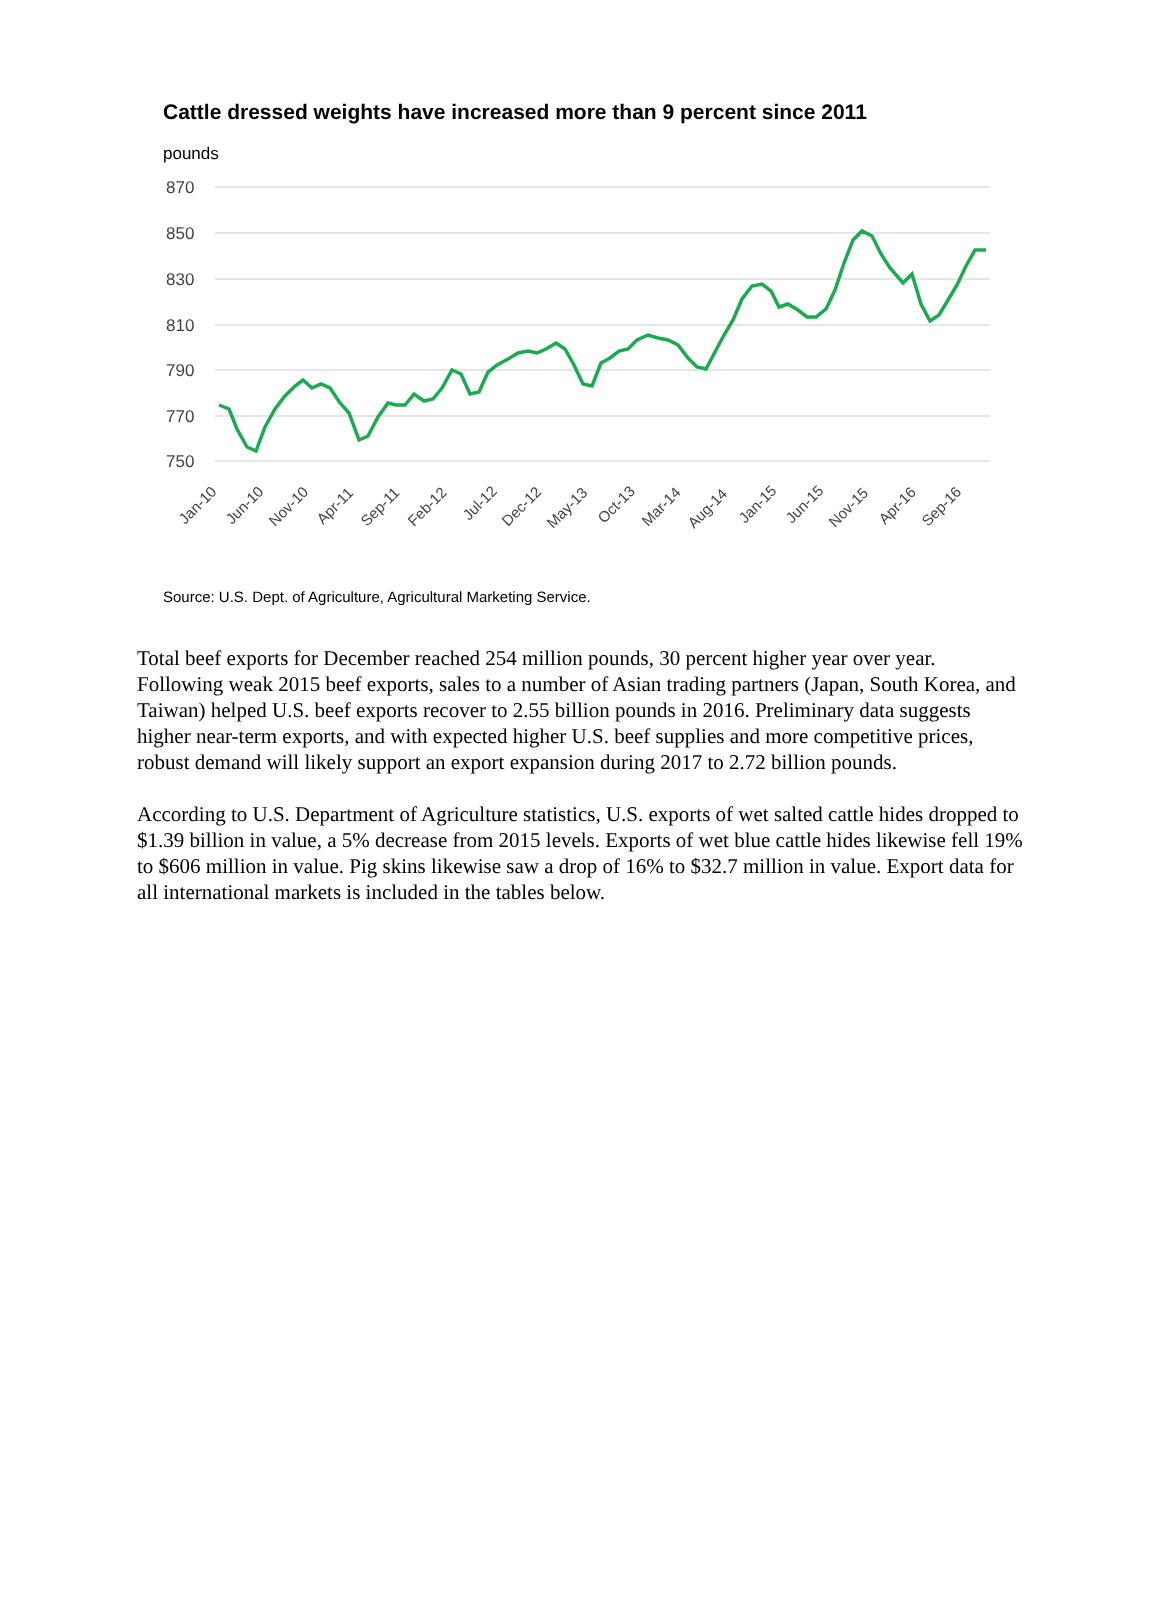Cattle dressed weights have increased more than 9 percent since 2011
pounds
870
850
830
810
790
770
750
Jan-10
Jun-10
Nov-10
Apr-11
Sep-11
Feb-12
Jul-12
Dec-12
May-13
Oct-13
Mar-14
Aug-14
Jan-15
Jun-15
Nov-15
Apr-16
Sep-16
Source: U.S. Dept. of Agriculture, Agricultural Marketing Service.
Total beef exports for December reached 254 million pounds, 30 percent higher year over year. Following weak 2015 beef exports, sales to a number of Asian trading partners (Japan, South Korea, and Taiwan) helped U.S. beef exports recover to 2.55 billion pounds in 2016. Preliminary data suggests higher near-term exports, and with expected higher U.S. beef supplies and more competitive prices, robust demand will likely support an export expansion during 2017 to 2.72 billion pounds.
According to U.S. Department of Agriculture statistics, U.S. exports of wet salted cattle hides dropped to $1.39 billion in value, a 5% decrease from 2015 levels. Exports of wet blue cattle hides likewise fell 19% to $606 million in value. Pig skins likewise saw a drop of 16% to $32.7 million in value. Export data for all international markets is included in the tables below.